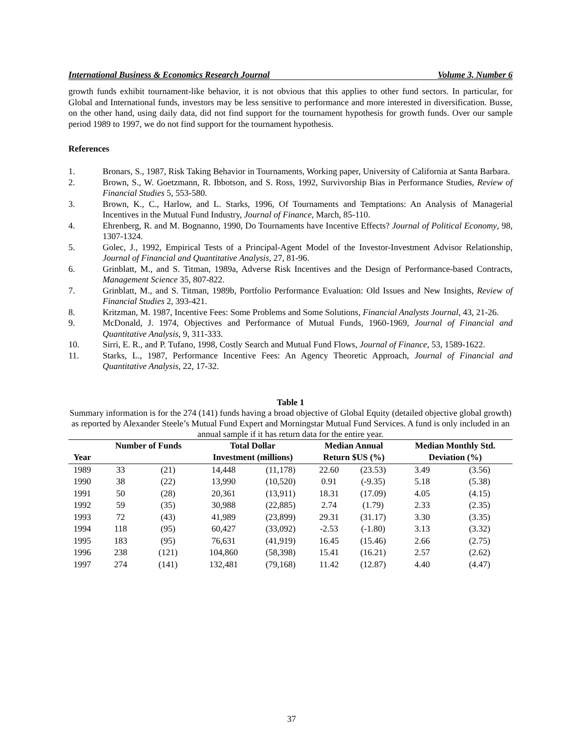International Business & Economics Research Journal Volume 3, Number 6
growth funds exhibit tournament-like behavior, it is not obvious that this applies to other fund sectors. In particular, for Global and International funds, investors may be less sensitive to performance and more interested in diversification. Busse, on the other hand, using daily data, did not find support for the tournament hypothesis for growth funds. Over our sample period 1989 to 1997, we do not find support for the tournament hypothesis.
References
1. Bronars, S., 1987, Risk Taking Behavior in Tournaments, Working paper, University of California at Santa Barbara.
2. Brown, S., W. Goetzmann, R. Ibbotson, and S. Ross, 1992, Survivorship Bias in Performance Studies, Review of Financial Studies 5, 553-580.
3. Brown, K., C., Harlow, and L. Starks, 1996, Of Tournaments and Temptations: An Analysis of Managerial Incentives in the Mutual Fund Industry, Journal of Finance, March, 85-110.
4. Ehrenberg, R. and M. Bognanno, 1990, Do Tournaments have Incentive Effects? Journal of Political Economy, 98, 1307-1324.
5. Golec, J., 1992, Empirical Tests of a Principal-Agent Model of the Investor-Investment Advisor Relationship, Journal of Financial and Quantitative Analysis, 27, 81-96.
6. Grinblatt, M., and S. Titman, 1989a, Adverse Risk Incentives and the Design of Performance-based Contracts, Management Science 35, 807-822.
7. Grinblatt, M., and S. Titman, 1989b, Portfolio Performance Evaluation: Old Issues and New Insights, Review of Financial Studies 2, 393-421.
8. Kritzman, M. 1987, Incentive Fees: Some Problems and Some Solutions, Financial Analysts Journal, 43, 21-26.
9. McDonald, J. 1974, Objectives and Performance of Mutual Funds, 1960-1969, Journal of Financial and Quantitative Analysis, 9, 311-333.
10. Sirri, E. R., and P. Tufano, 1998, Costly Search and Mutual Fund Flows, Journal of Finance, 53, 1589-1622.
11. Starks, L., 1987, Performance Incentive Fees: An Agency Theoretic Approach, Journal of Financial and Quantitative Analysis, 22, 17-32.
Table 1
Summary information is for the 274 (141) funds having a broad objective of Global Equity (detailed objective global growth) as reported by Alexander Steele’s Mutual Fund Expert and Morningstar Mutual Fund Services. A fund is only included in an annual sample if it has return data for the entire year.
| | Number of Funds | | Total Dollar | | Median Annual | | Median Monthly Std. | |
| --- | --- | --- | --- | --- | --- | --- | --- | --- |
| Year | | | Investment (millions) | | Return $US (%) | | Deviation (%) | |
| 1989 | 33 | (21) | 14,448 | (11,178) | 22.60 | (23.53) | 3.49 | (3.56) |
| 1990 | 38 | (22) | 13,990 | (10,520) | 0.91 | (-9.35) | 5.18 | (5.38) |
| 1991 | 50 | (28) | 20,361 | (13,911) | 18.31 | (17.09) | 4.05 | (4.15) |
| 1992 | 59 | (35) | 30,988 | (22,885) | 2.74 | (1.79) | 2.33 | (2.35) |
| 1993 | 72 | (43) | 41,989 | (23,899) | 29.31 | (31.17) | 3.30 | (3.35) |
| 1994 | 118 | (95) | 60,427 | (33,092) | -2.53 | (-1.80) | 3.13 | (3.32) |
| 1995 | 183 | (95) | 76,631 | (41,919) | 16.45 | (15.46) | 2.66 | (2.75) |
| 1996 | 238 | (121) | 104,860 | (58,398) | 15.41 | (16.21) | 2.57 | (2.62) |
| 1997 | 274 | (141) | 132,481 | (79,168) | 11.42 | (12.87) | 4.40 | (4.47) |
37